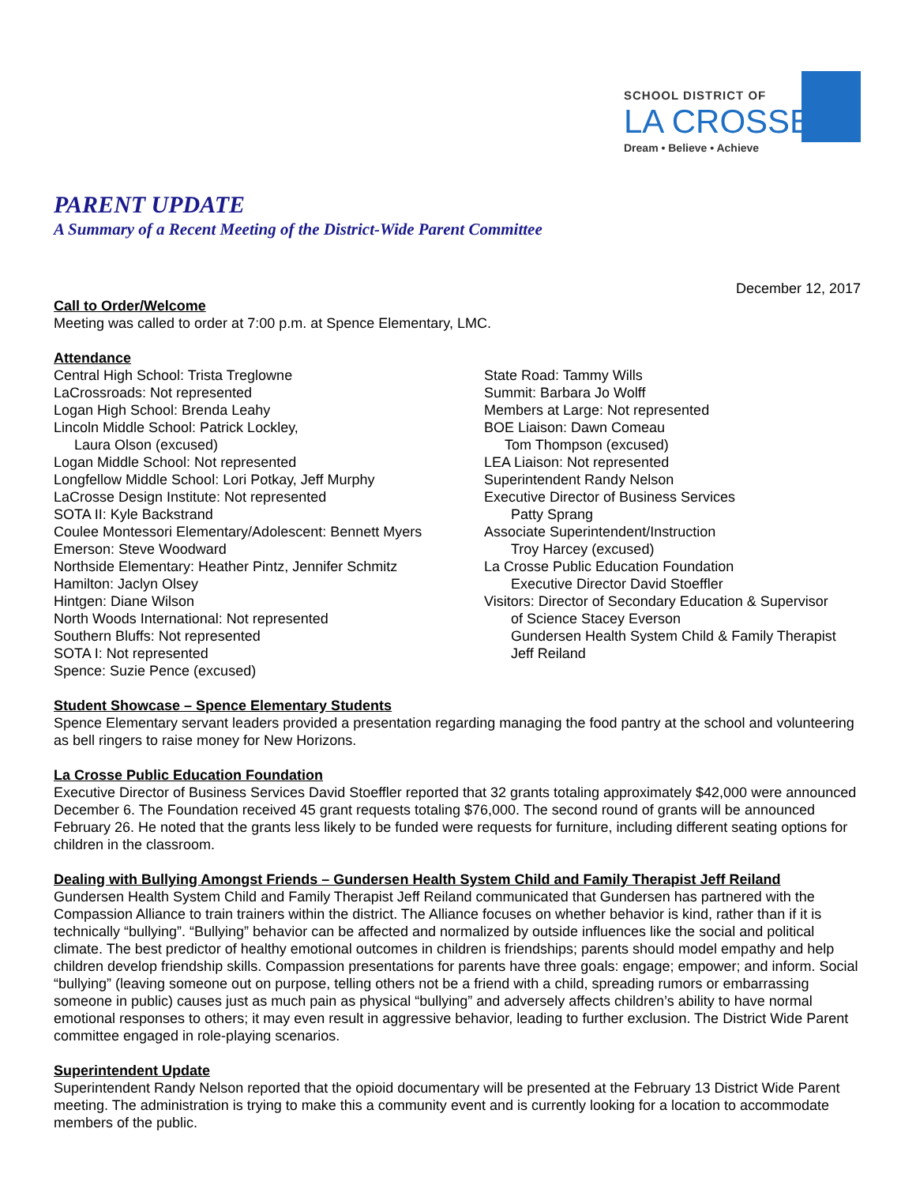SCHOOL DISTRICT OF
LA CROSSE
Dream • Believe • Achieve
PARENT UPDATE
A Summary of a Recent Meeting of the District-Wide Parent Committee
December 12, 2017
Call to Order/Welcome
Meeting was called to order at 7:00 p.m. at Spence Elementary, LMC.
Attendance
Central High School: Trista Treglowne
LaCrossroads: Not represented
Logan High School: Brenda Leahy
Lincoln Middle School: Patrick Lockley,
Laura Olson (excused)
Logan Middle School: Not represented
Longfellow Middle School: Lori Potkay, Jeff Murphy
LaCrosse Design Institute: Not represented
SOTA II: Kyle Backstrand
Coulee Montessori Elementary/Adolescent: Bennett Myers
Emerson: Steve Woodward
Northside Elementary: Heather Pintz, Jennifer Schmitz
Hamilton: Jaclyn Olsey
Hintgen: Diane Wilson
North Woods International: Not represented
Southern Bluffs: Not represented
SOTA I: Not represented
Spence: Suzie Pence (excused)
State Road: Tammy Wills
Summit: Barbara Jo Wolff
Members at Large: Not represented
BOE Liaison: Dawn Comeau
Tom Thompson (excused)
LEA Liaison: Not represented
Superintendent Randy Nelson
Executive Director of Business Services
Patty Sprang
Associate Superintendent/Instruction
Troy Harcey (excused)
La Crosse Public Education Foundation
Executive Director David Stoeffler
Visitors: Director of Secondary Education & Supervisor
of Science Stacey Everson
Gundersen Health System Child & Family Therapist
Jeff Reiland
Student Showcase – Spence Elementary Students
Spence Elementary servant leaders provided a presentation regarding managing the food pantry at the school and volunteering as bell ringers to raise money for New Horizons.
La Crosse Public Education Foundation
Executive Director of Business Services David Stoeffler reported that 32 grants totaling approximately $42,000 were announced December 6. The Foundation received 45 grant requests totaling $76,000. The second round of grants will be announced February 26. He noted that the grants less likely to be funded were requests for furniture, including different seating options for children in the classroom.
Dealing with Bullying Amongst Friends – Gundersen Health System Child and Family Therapist Jeff Reiland
Gundersen Health System Child and Family Therapist Jeff Reiland communicated that Gundersen has partnered with the Compassion Alliance to train trainers within the district. The Alliance focuses on whether behavior is kind, rather than if it is technically “bullying”. “Bullying” behavior can be affected and normalized by outside influences like the social and political climate. The best predictor of healthy emotional outcomes in children is friendships; parents should model empathy and help children develop friendship skills. Compassion presentations for parents have three goals: engage; empower; and inform. Social “bullying” (leaving someone out on purpose, telling others not be a friend with a child, spreading rumors or embarrassing someone in public) causes just as much pain as physical “bullying” and adversely affects children’s ability to have normal emotional responses to others; it may even result in aggressive behavior, leading to further exclusion. The District Wide Parent committee engaged in role-playing scenarios.
Superintendent Update
Superintendent Randy Nelson reported that the opioid documentary will be presented at the February 13 District Wide Parent meeting. The administration is trying to make this a community event and is currently looking for a location to accommodate members of the public.